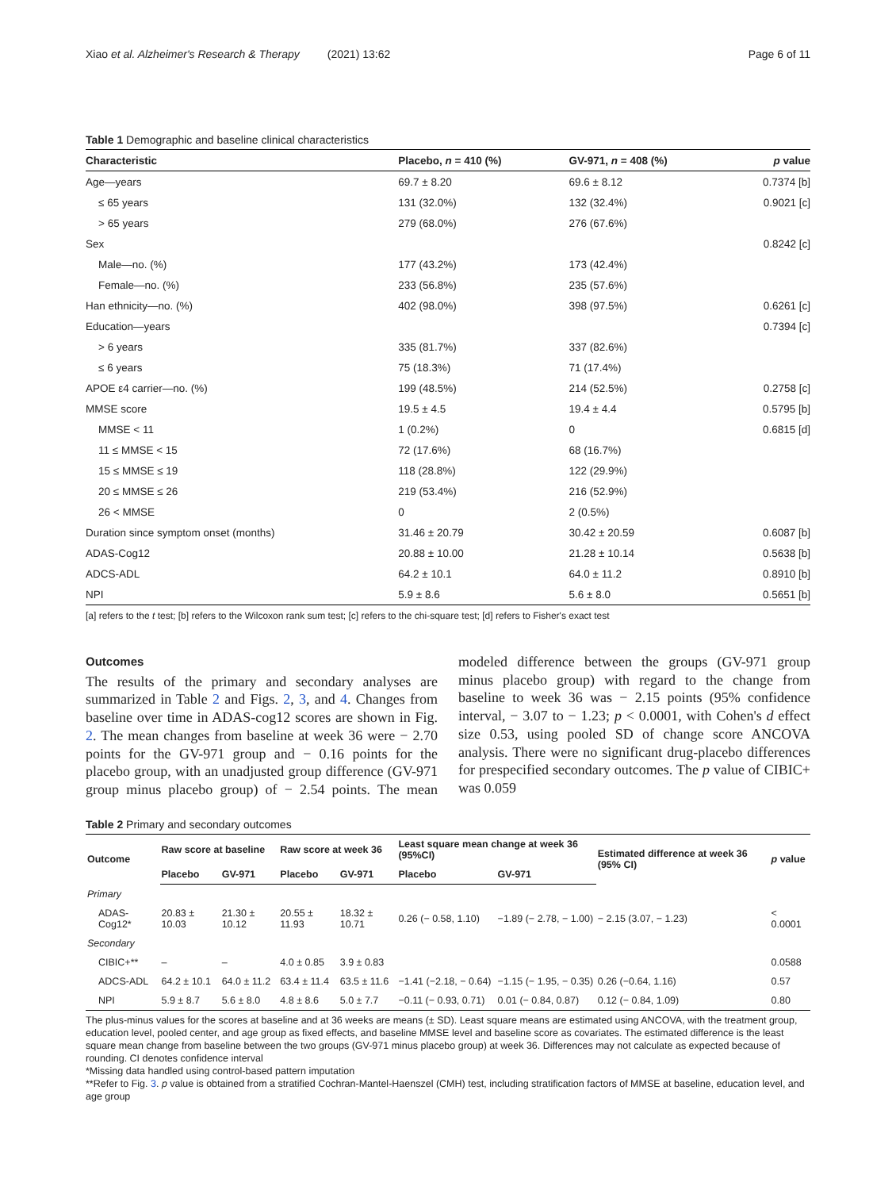Xiao et al. Alzheimer's Research & Therapy (2021) 13:62 Page 6 of 11
Table 1 Demographic and baseline clinical characteristics
| Characteristic | Placebo, n = 410 (%) | GV-971, n = 408 (%) | p value |
| --- | --- | --- | --- |
| Age—years | 69.7 ± 8.20 | 69.6 ± 8.12 | 0.7374 [b] |
| ≤ 65 years | 131 (32.0%) | 132 (32.4%) | 0.9021 [c] |
| > 65 years | 279 (68.0%) | 276 (67.6%) | |
| Sex | | | 0.8242 [c] |
| Male—no. (%) | 177 (43.2%) | 173 (42.4%) | |
| Female—no. (%) | 233 (56.8%) | 235 (57.6%) | |
| Han ethnicity—no. (%) | 402 (98.0%) | 398 (97.5%) | 0.6261 [c] |
| Education—years | | | 0.7394 [c] |
| > 6 years | 335 (81.7%) | 337 (82.6%) | |
| ≤ 6 years | 75 (18.3%) | 71 (17.4%) | |
| APOE ε4 carrier—no. (%) | 199 (48.5%) | 214 (52.5%) | 0.2758 [c] |
| MMSE score | 19.5 ± 4.5 | 19.4 ± 4.4 | 0.5795 [b] |
| MMSE < 11 | 1 (0.2%) | 0 | 0.6815 [d] |
| 11 ≤ MMSE < 15 | 72 (17.6%) | 68 (16.7%) | |
| 15 ≤ MMSE ≤ 19 | 118 (28.8%) | 122 (29.9%) | |
| 20 ≤ MMSE ≤ 26 | 219 (53.4%) | 216 (52.9%) | |
| 26 < MMSE | 0 | 2 (0.5%) | |
| Duration since symptom onset (months) | 31.46 ± 20.79 | 30.42 ± 20.59 | 0.6087 [b] |
| ADAS-Cog12 | 20.88 ± 10.00 | 21.28 ± 10.14 | 0.5638 [b] |
| ADCS-ADL | 64.2 ± 10.1 | 64.0 ± 11.2 | 0.8910 [b] |
| NPI | 5.9 ± 8.6 | 5.6 ± 8.0 | 0.5651 [b] |
[a] refers to the t test; [b] refers to the Wilcoxon rank sum test; [c] refers to the chi-square test; [d] refers to Fisher's exact test
Outcomes
The results of the primary and secondary analyses are summarized in Table 2 and Figs. 2, 3, and 4. Changes from baseline over time in ADAS-cog12 scores are shown in Fig. 2. The mean changes from baseline at week 36 were − 2.70 points for the GV-971 group and − 0.16 points for the placebo group, with an unadjusted group difference (GV-971 group minus placebo group) of − 2.54 points. The mean modeled difference between the groups (GV-971 group minus placebo group) with regard to the change from baseline to week 36 was − 2.15 points (95% confidence interval, − 3.07 to − 1.23; p < 0.0001, with Cohen's d effect size 0.53, using pooled SD of change score ANCOVA analysis. There were no significant drug-placebo differences for prespecified secondary outcomes. The p value of CIBIC+ was 0.059
Table 2 Primary and secondary outcomes
| Outcome | Raw score at baseline | | Raw score at week 36 | | Least square mean change at week 36 (95%CI) | | Estimated difference at week 36 (95% CI) | p value |
| --- | --- | --- | --- | --- | --- | --- | --- | --- |
| | Placebo | GV-971 | Placebo | GV-971 | Placebo | GV-971 | | |
| Primary | | | | | | | | |
| ADAS-Cog12* | 20.83 ± 10.03 | 21.30 ± 10.12 | 20.55 ± 11.93 | 18.32 ± 10.71 | 0.26 (− 0.58, 1.10) | −1.89 (− 2.78, − 1.00) | − 2.15 (3.07, − 1.23) | < 0.0001 |
| Secondary | | | | | | | | |
| CIBIC+** | – | – | 4.0 ± 0.85 | 3.9 ± 0.83 | | | | 0.0588 |
| ADCS-ADL | 64.2 ± 10.1 | 64.0 ± 11.2 | 63.4 ± 11.4 | 63.5 ± 11.6 | −1.41 (−2.18, − 0.64) | −1.15 (− 1.95, − 0.35) | 0.26 (−0.64, 1.16) | 0.57 |
| NPI | 5.9 ± 8.7 | 5.6 ± 8.0 | 4.8 ± 8.6 | 5.0 ± 7.7 | −0.11 (− 0.93, 0.71) | 0.01 (− 0.84, 0.87) | 0.12 (− 0.84, 1.09) | 0.80 |
The plus-minus values for the scores at baseline and at 36 weeks are means (± SD). Least square means are estimated using ANCOVA, with the treatment group, education level, pooled center, and age group as fixed effects, and baseline MMSE level and baseline score as covariates. The estimated difference is the least square mean change from baseline between the two groups (GV-971 minus placebo group) at week 36. Differences may not calculate as expected because of rounding. CI denotes confidence interval
*Missing data handled using control-based pattern imputation
**Refer to Fig. 3. p value is obtained from a stratified Cochran-Mantel-Haenszel (CMH) test, including stratification factors of MMSE at baseline, education level, and age group